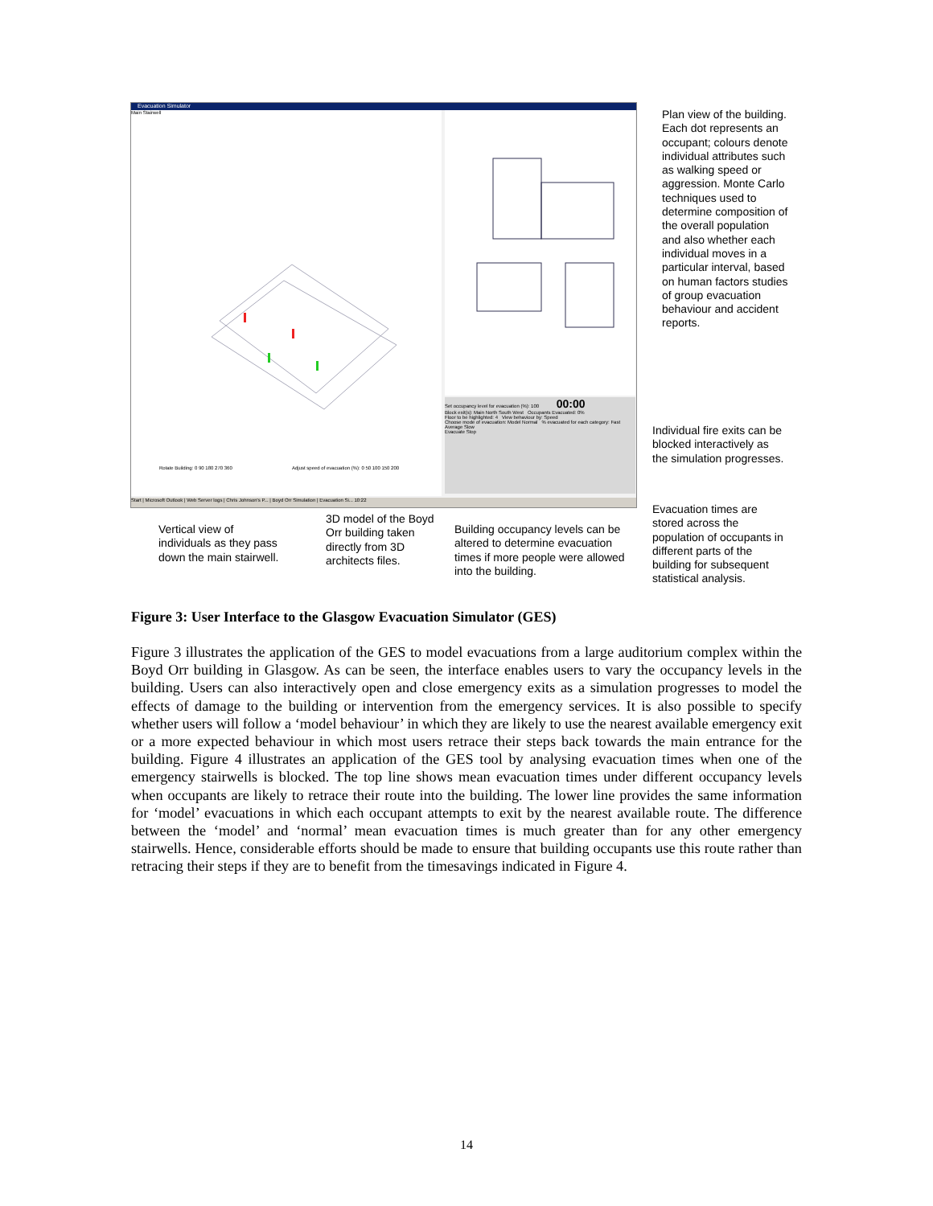Evacuation Simulator
Main Stairwell
Rotate Building: 0 90 180 270 360
Adjust speed of evacuation (%): 0 50 100 150 200
Set occupancy level for evacuation (%): 100 00:00
Block exit(s): Main North South West Occupants Evacuated: 0%
Floor to be highlighted: 4 View behaviour by: Speed
Choose mode of evacuation: Model Normal % evacuated for each category: Fast Average Slow
Evacuate Stop
Start | Microsoft Outlook | Web Server logs | Chris Johnson's P... | Boyd Orr Simulation | Evacuation Si... 10:22
Plan view of the building. Each dot represents an occupant; colours denote individual attributes such as walking speed or aggression. Monte Carlo techniques used to determine composition of the overall population and also whether each individual moves in a particular interval, based on human factors studies of group evacuation behaviour and accident reports.
Individual fire exits can be blocked interactively as the simulation progresses.
Evacuation times are stored across the population of occupants in different parts of the building for subsequent statistical analysis.
Vertical view of individuals as they pass down the main stairwell.
3D model of the Boyd Orr building taken directly from 3D architects files.
Building occupancy levels can be altered to determine evacuation times if more people were allowed into the building.
Figure 3: User Interface to the Glasgow Evacuation Simulator (GES)
Figure 3 illustrates the application of the GES to model evacuations from a large auditorium complex within the Boyd Orr building in Glasgow. As can be seen, the interface enables users to vary the occupancy levels in the building. Users can also interactively open and close emergency exits as a simulation progresses to model the effects of damage to the building or intervention from the emergency services. It is also possible to specify whether users will follow a ‘model behaviour’ in which they are likely to use the nearest available emergency exit or a more expected behaviour in which most users retrace their steps back towards the main entrance for the building. Figure 4 illustrates an application of the GES tool by analysing evacuation times when one of the emergency stairwells is blocked. The top line shows mean evacuation times under different occupancy levels when occupants are likely to retrace their route into the building. The lower line provides the same information for ‘model’ evacuations in which each occupant attempts to exit by the nearest available route. The difference between the ‘model’ and ‘normal’ mean evacuation times is much greater than for any other emergency stairwells. Hence, considerable efforts should be made to ensure that building occupants use this route rather than retracing their steps if they are to benefit from the timesavings indicated in Figure 4.
14